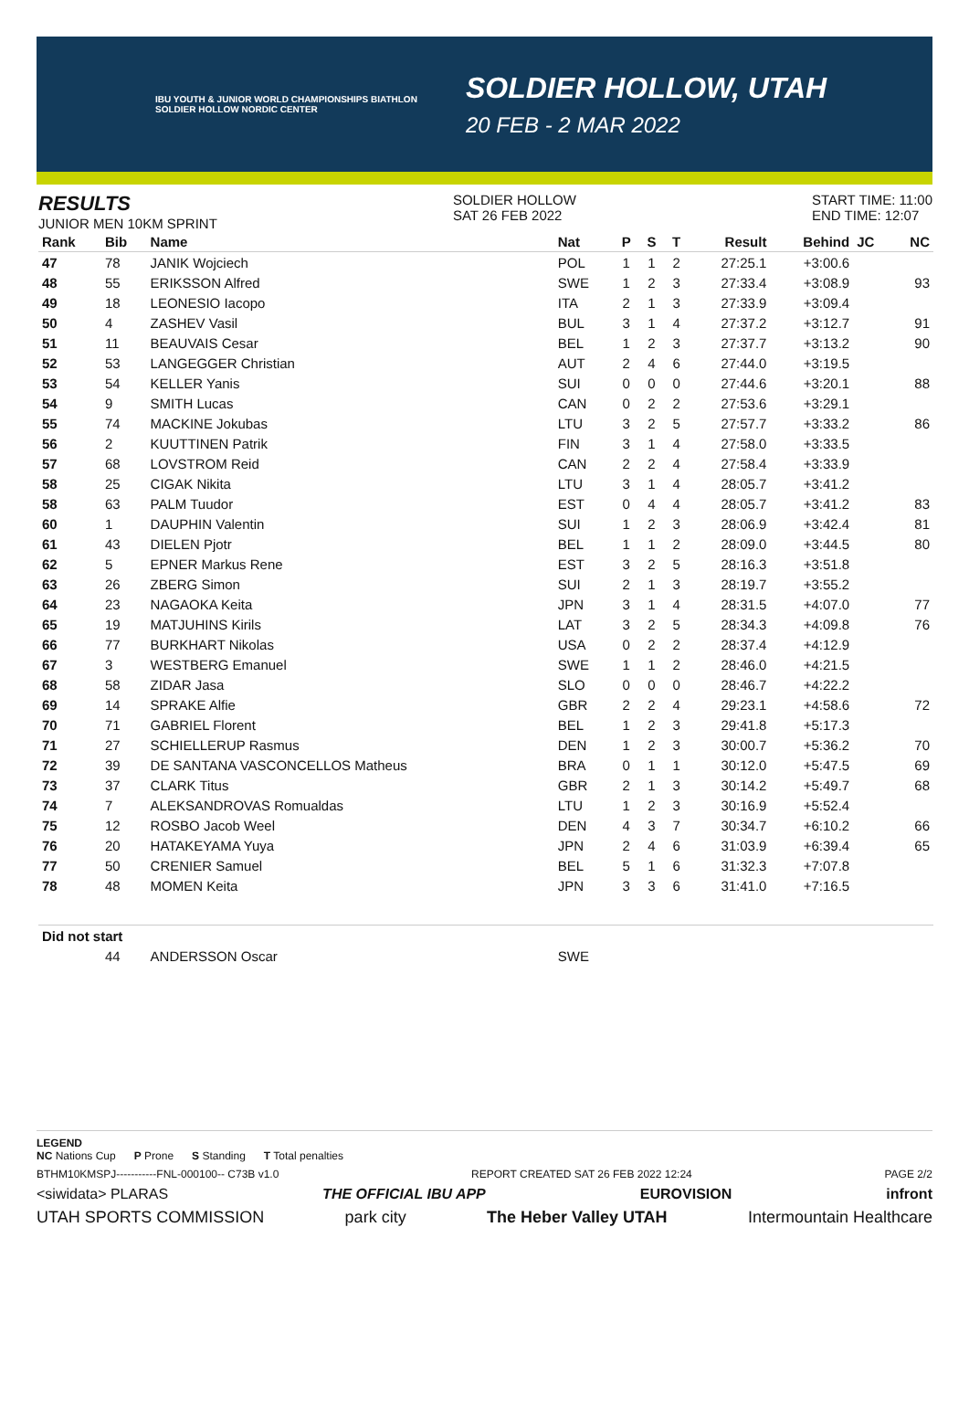IBU YOUTH & JUNIOR WORLD CHAMPIONSHIPS BIATHLON SOLDIER HOLLOW NORDIC CENTER
SOLDIER HOLLOW, UTAH
20 FEB - 2 MAR 2022
RESULTS
JUNIOR MEN 10KM SPRINT
SOLDIER HOLLOW
SAT 26 FEB 2022
START TIME: 11:00
END TIME: 12:07
| Rank | Bib | Name | Nat | P | S | T | Result | Behind | JC | NC |
| --- | --- | --- | --- | --- | --- | --- | --- | --- | --- | --- |
| 47 | 78 | JANIK Wojciech | POL | 1 | 1 | 2 | 27:25.1 | +3:00.6 | | |
| 48 | 55 | ERIKSSON Alfred | SWE | 1 | 2 | 3 | 27:33.4 | +3:08.9 | | 93 |
| 49 | 18 | LEONESIO Iacopo | ITA | 2 | 1 | 3 | 27:33.9 | +3:09.4 | | |
| 50 | 4 | ZASHEV Vasil | BUL | 3 | 1 | 4 | 27:37.2 | +3:12.7 | | 91 |
| 51 | 11 | BEAUVAIS Cesar | BEL | 1 | 2 | 3 | 27:37.7 | +3:13.2 | | 90 |
| 52 | 53 | LANGEGGER Christian | AUT | 2 | 4 | 6 | 27:44.0 | +3:19.5 | | |
| 53 | 54 | KELLER Yanis | SUI | 0 | 0 | 0 | 27:44.6 | +3:20.1 | | 88 |
| 54 | 9 | SMITH Lucas | CAN | 0 | 2 | 2 | 27:53.6 | +3:29.1 | | |
| 55 | 74 | MACKINE Jokubas | LTU | 3 | 2 | 5 | 27:57.7 | +3:33.2 | | 86 |
| 56 | 2 | KUUTTINEN Patrik | FIN | 3 | 1 | 4 | 27:58.0 | +3:33.5 | | |
| 57 | 68 | LOVSTROM Reid | CAN | 2 | 2 | 4 | 27:58.4 | +3:33.9 | | |
| 58 | 25 | CIGAK Nikita | LTU | 3 | 1 | 4 | 28:05.7 | +3:41.2 | | |
| 58 | 63 | PALM Tuudor | EST | 0 | 4 | 4 | 28:05.7 | +3:41.2 | | 83 |
| 60 | 1 | DAUPHIN Valentin | SUI | 1 | 2 | 3 | 28:06.9 | +3:42.4 | | 81 |
| 61 | 43 | DIELEN Pjotr | BEL | 1 | 1 | 2 | 28:09.0 | +3:44.5 | | 80 |
| 62 | 5 | EPNER Markus Rene | EST | 3 | 2 | 5 | 28:16.3 | +3:51.8 | | |
| 63 | 26 | ZBERG Simon | SUI | 2 | 1 | 3 | 28:19.7 | +3:55.2 | | |
| 64 | 23 | NAGAOKA Keita | JPN | 3 | 1 | 4 | 28:31.5 | +4:07.0 | | 77 |
| 65 | 19 | MATJUHINS Kirils | LAT | 3 | 2 | 5 | 28:34.3 | +4:09.8 | | 76 |
| 66 | 77 | BURKHART Nikolas | USA | 0 | 2 | 2 | 28:37.4 | +4:12.9 | | |
| 67 | 3 | WESTBERG Emanuel | SWE | 1 | 1 | 2 | 28:46.0 | +4:21.5 | | |
| 68 | 58 | ZIDAR Jasa | SLO | 0 | 0 | 0 | 28:46.7 | +4:22.2 | | |
| 69 | 14 | SPRAKE Alfie | GBR | 2 | 2 | 4 | 29:23.1 | +4:58.6 | | 72 |
| 70 | 71 | GABRIEL Florent | BEL | 1 | 2 | 3 | 29:41.8 | +5:17.3 | | |
| 71 | 27 | SCHIELLERUP Rasmus | DEN | 1 | 2 | 3 | 30:00.7 | +5:36.2 | | 70 |
| 72 | 39 | DE SANTANA VASCONCELLOS Matheus | BRA | 0 | 1 | 1 | 30:12.0 | +5:47.5 | | 69 |
| 73 | 37 | CLARK Titus | GBR | 2 | 1 | 3 | 30:14.2 | +5:49.7 | | 68 |
| 74 | 7 | ALEKSANDROVAS Romualdas | LTU | 1 | 2 | 3 | 30:16.9 | +5:52.4 | | |
| 75 | 12 | ROSBO Jacob Weel | DEN | 4 | 3 | 7 | 30:34.7 | +6:10.2 | | 66 |
| 76 | 20 | HATAKEYAMA Yuya | JPN | 2 | 4 | 6 | 31:03.9 | +6:39.4 | | 65 |
| 77 | 50 | CRENIER Samuel | BEL | 5 | 1 | 6 | 31:32.3 | +7:07.8 | | |
| 78 | 48 | MOMEN Keita | JPN | 3 | 3 | 6 | 31:41.0 | +7:16.5 | | |
| Did not start | | | | | | | | | | |
| | 44 | ANDERSSON Oscar | SWE | | | | | | | |
LEGEND
NC Nations Cup P Prone S Standing T Total penalties
BTHM10KMSPJ-----------FNL-000100-- C73B v1.0 REPORT CREATED SAT 26 FEB 2022 12:24 PAGE 2/2
<siwidata> PLARAS THE OFFICIAL IBU APP EUROVISION infront
UTAH SPORTS COMMISSION park city The Heber Valley UTAH Intermountain Healthcare